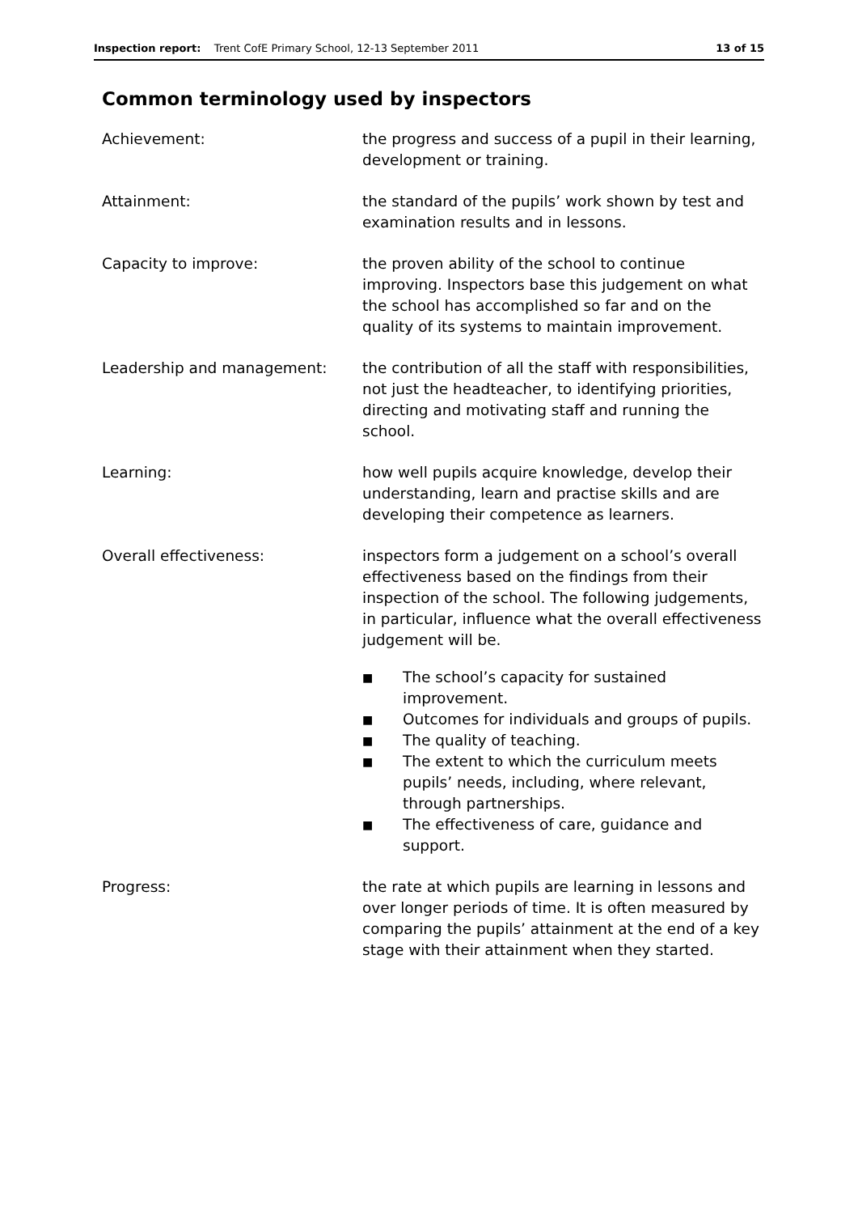Inspection report: Trent CofE Primary School, 12-13 September 2011 13 of 15
Common terminology used by inspectors
Achievement: the progress and success of a pupil in their learning, development or training.
Attainment: the standard of the pupils’ work shown by test and examination results and in lessons.
Capacity to improve: the proven ability of the school to continue improving. Inspectors base this judgement on what the school has accomplished so far and on the quality of its systems to maintain improvement.
Leadership and management: the contribution of all the staff with responsibilities, not just the headteacher, to identifying priorities, directing and motivating staff and running the school.
Learning: how well pupils acquire knowledge, develop their understanding, learn and practise skills and are developing their competence as learners.
Overall effectiveness: inspectors form a judgement on a school’s overall effectiveness based on the findings from their inspection of the school. The following judgements, in particular, influence what the overall effectiveness judgement will be.
■ The school’s capacity for sustained improvement.
■ Outcomes for individuals and groups of pupils.
■ The quality of teaching.
■ The extent to which the curriculum meets pupils’ needs, including, where relevant, through partnerships.
■ The effectiveness of care, guidance and support.
Progress: the rate at which pupils are learning in lessons and over longer periods of time. It is often measured by comparing the pupils’ attainment at the end of a key stage with their attainment when they started.